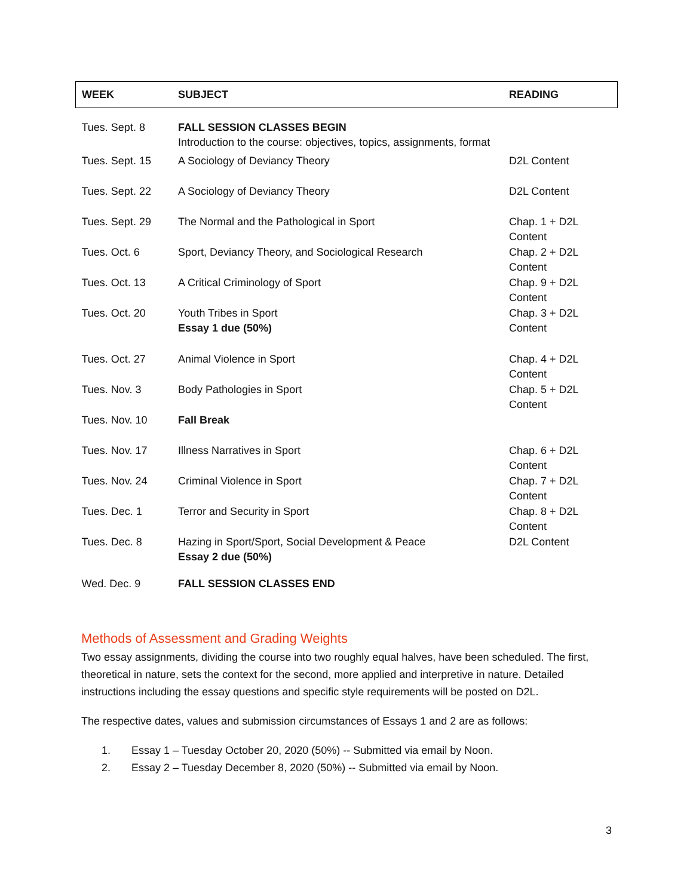| WEEK | SUBJECT | READING |
| --- | --- | --- |
| Tues. Sept. 8 | FALL SESSION CLASSES BEGIN Introduction to the course: objectives, topics, assignments, format | |
| Tues. Sept. 15 | A Sociology of Deviancy Theory | D2L Content |
| Tues. Sept. 22 | A Sociology of Deviancy Theory | D2L Content |
| Tues. Sept. 29 | The Normal and the Pathological in Sport | Chap. 1 + D2L Content |
| Tues. Oct. 6 | Sport, Deviancy Theory, and Sociological Research | Chap. 2 + D2L Content |
| Tues. Oct. 13 | A Critical Criminology of Sport | Chap. 9 + D2L Content |
| Tues. Oct. 20 | Youth Tribes in Sport Essay 1 due (50%) | Chap. 3 + D2L Content |
| Tues. Oct. 27 | Animal Violence in Sport | Chap. 4 + D2L Content |
| Tues. Nov. 3 | Body Pathologies in Sport | Chap. 5 + D2L Content |
| Tues. Nov. 10 | Fall Break | |
| Tues. Nov. 17 | Illness Narratives in Sport | Chap. 6 + D2L Content |
| Tues. Nov. 24 | Criminal Violence in Sport | Chap. 7 + D2L Content |
| Tues. Dec. 1 | Terror and Security in Sport | Chap. 8 + D2L Content |
| Tues. Dec. 8 | Hazing in Sport/Sport, Social Development & Peace Essay 2 due (50%) | D2L Content |
| Wed. Dec. 9 | FALL SESSION CLASSES END | |
Methods of Assessment and Grading Weights
Two essay assignments, dividing the course into two roughly equal halves, have been scheduled. The first, theoretical in nature, sets the context for the second, more applied and interpretive in nature. Detailed instructions including the essay questions and specific style requirements will be posted on D2L.
The respective dates, values and submission circumstances of Essays 1 and 2 are as follows:
1. Essay 1 – Tuesday October 20, 2020 (50%) -- Submitted via email by Noon.
2. Essay 2 – Tuesday December 8, 2020 (50%) -- Submitted via email by Noon.
3